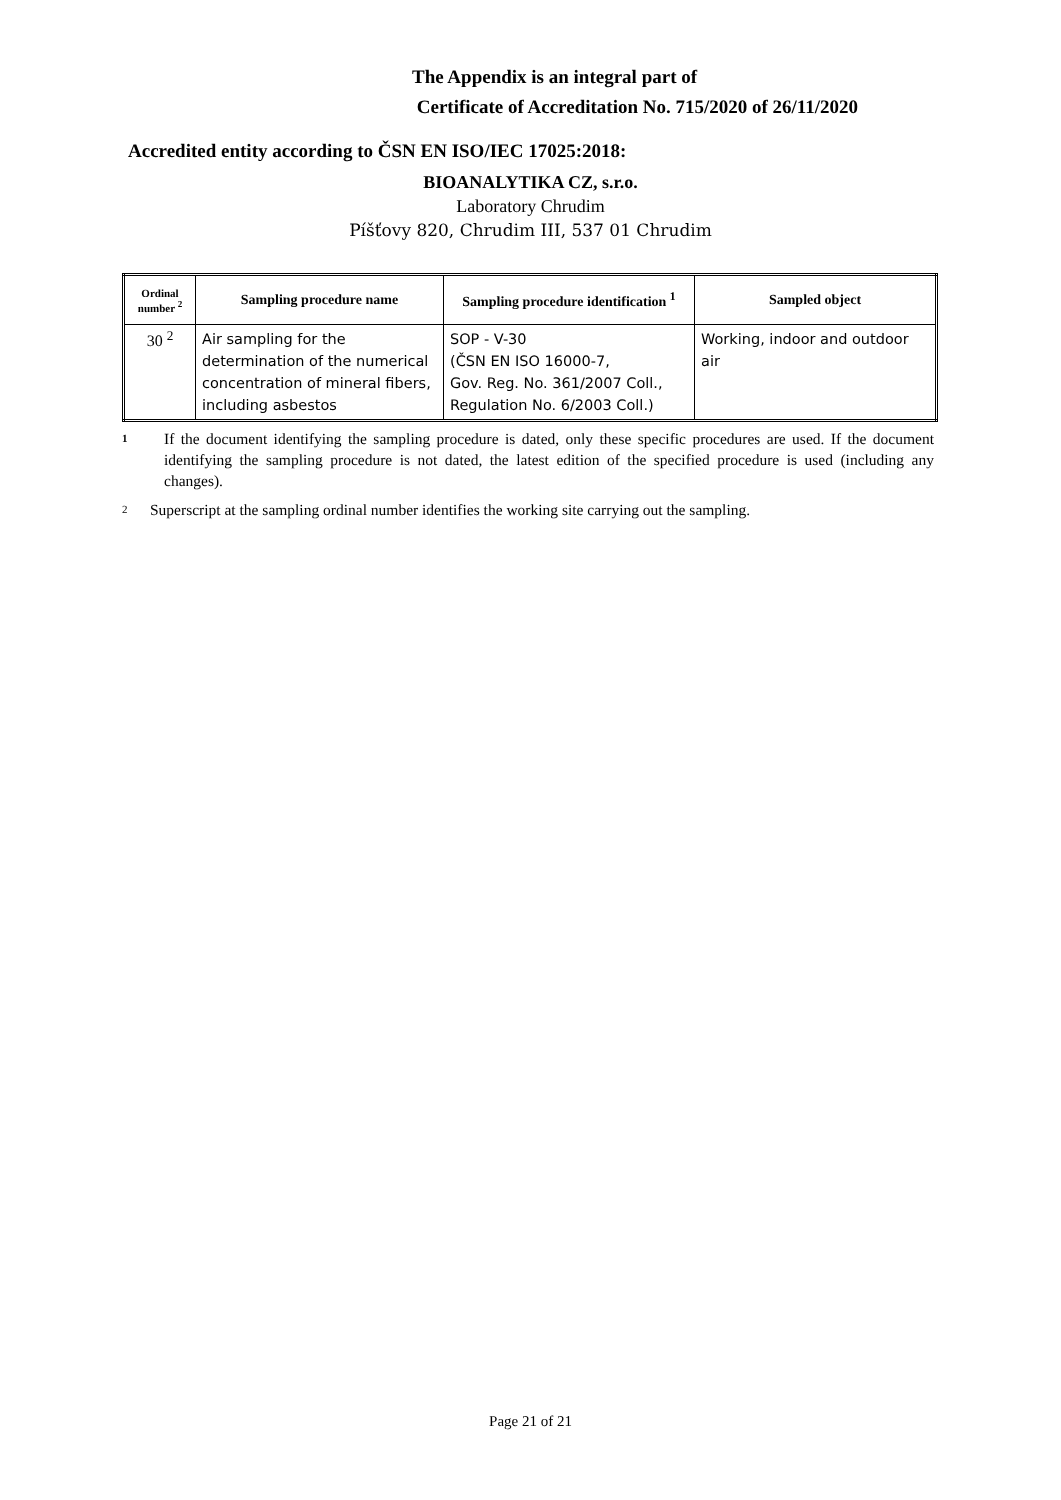The Appendix is an integral part of
Certificate of Accreditation No. 715/2020 of 26/11/2020
Accredited entity according to ČSN EN ISO/IEC 17025:2018:
BIOANALYTIKA CZ, s.r.o.
Laboratory Chrudim
Píšťovy 820, Chrudim III, 537 01 Chrudim
| Ordinal number <sup>2</sup> | Sampling procedure name | Sampling procedure identification <sup>1</sup> | Sampled object |
| --- | --- | --- | --- |
| 30 <sup>2</sup> | Air sampling for the determination of the numerical concentration of mineral fibers, including asbestos | SOP - V-30 (ČSN EN ISO 16000-7, Gov. Reg. No. 361/2007 Coll., Regulation No. 6/2003 Coll.) | Working, indoor and outdoor air |
1 If the document identifying the sampling procedure is dated, only these specific procedures are used. If the document identifying the sampling procedure is not dated, the latest edition of the specified procedure is used (including any changes).
2 Superscript at the sampling ordinal number identifies the working site carrying out the sampling.
Page 21 of 21